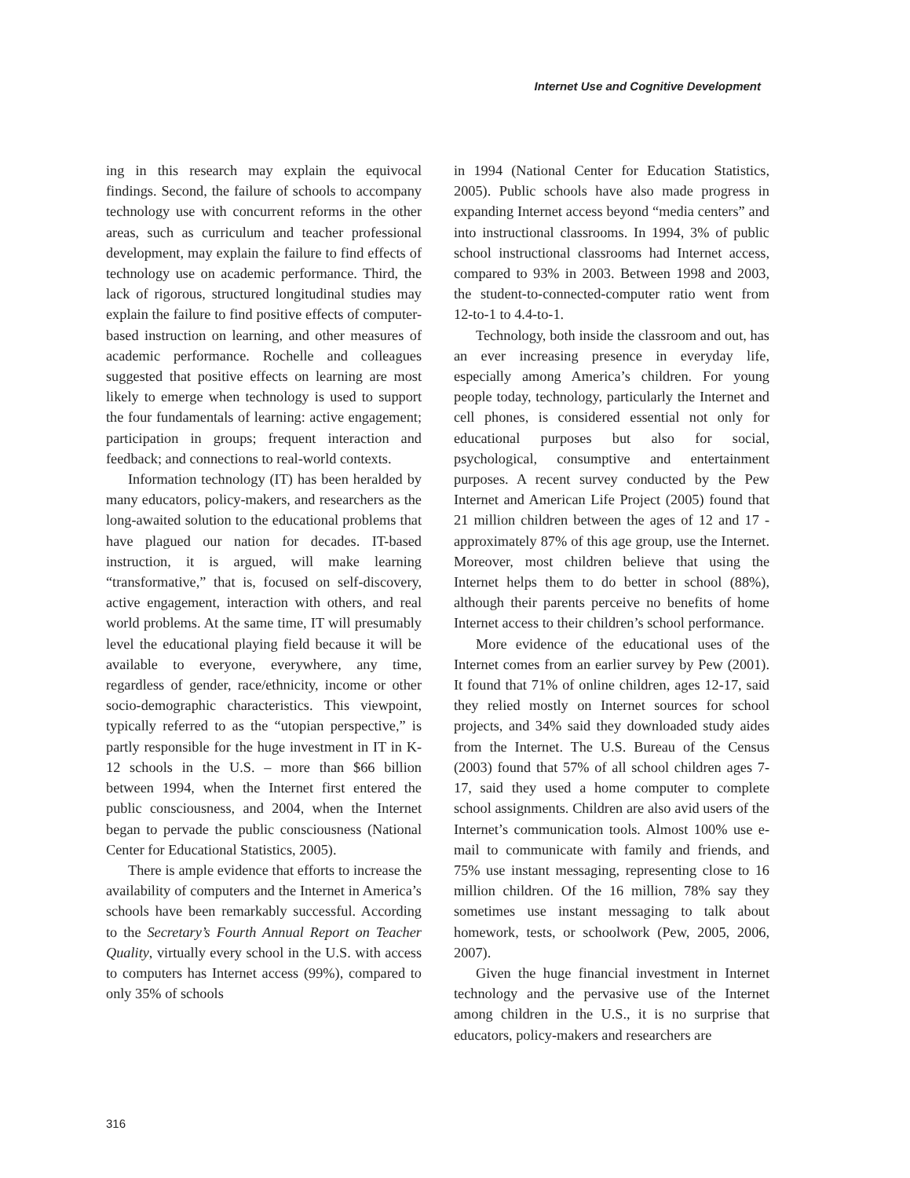Internet Use and Cognitive Development
ing in this research may explain the equivocal findings. Second, the failure of schools to accompany technology use with concurrent reforms in the other areas, such as curriculum and teacher professional development, may explain the failure to find effects of technology use on academic performance. Third, the lack of rigorous, structured longitudinal studies may explain the failure to find positive effects of computer-based instruction on learning, and other measures of academic performance. Rochelle and colleagues suggested that positive effects on learning are most likely to emerge when technology is used to support the four fundamentals of learning: active engagement; participation in groups; frequent interaction and feedback; and connections to real-world contexts.
Information technology (IT) has been heralded by many educators, policy-makers, and researchers as the long-awaited solution to the educational problems that have plagued our nation for decades. IT-based instruction, it is argued, will make learning “transformative,” that is, focused on self-discovery, active engagement, interaction with others, and real world problems. At the same time, IT will presumably level the educational playing field because it will be available to everyone, everywhere, any time, regardless of gender, race/ethnicity, income or other socio-demographic characteristics. This viewpoint, typically referred to as the “utopian perspective,” is partly responsible for the huge investment in IT in K-12 schools in the U.S. – more than $66 billion between 1994, when the Internet first entered the public consciousness, and 2004, when the Internet began to pervade the public consciousness (National Center for Educational Statistics, 2005).
There is ample evidence that efforts to increase the availability of computers and the Internet in America’s schools have been remarkably successful. According to the Secretary’s Fourth Annual Report on Teacher Quality, virtually every school in the U.S. with access to computers has Internet access (99%), compared to only 35% of schools
in 1994 (National Center for Education Statistics, 2005). Public schools have also made progress in expanding Internet access beyond “media centers” and into instructional classrooms. In 1994, 3% of public school instructional classrooms had Internet access, compared to 93% in 2003. Between 1998 and 2003, the student-to-connected-computer ratio went from 12-to-1 to 4.4-to-1.
Technology, both inside the classroom and out, has an ever increasing presence in everyday life, especially among America’s children. For young people today, technology, particularly the Internet and cell phones, is considered essential not only for educational purposes but also for social, psychological, consumptive and entertainment purposes. A recent survey conducted by the Pew Internet and American Life Project (2005) found that 21 million children between the ages of 12 and 17 - approximately 87% of this age group, use the Internet. Moreover, most children believe that using the Internet helps them to do better in school (88%), although their parents perceive no benefits of home Internet access to their children’s school performance.
More evidence of the educational uses of the Internet comes from an earlier survey by Pew (2001). It found that 71% of online children, ages 12-17, said they relied mostly on Internet sources for school projects, and 34% said they downloaded study aides from the Internet. The U.S. Bureau of the Census (2003) found that 57% of all school children ages 7-17, said they used a home computer to complete school assignments. Children are also avid users of the Internet’s communication tools. Almost 100% use e-mail to communicate with family and friends, and 75% use instant messaging, representing close to 16 million children. Of the 16 million, 78% say they sometimes use instant messaging to talk about homework, tests, or schoolwork (Pew, 2005, 2006, 2007).
Given the huge financial investment in Internet technology and the pervasive use of the Internet among children in the U.S., it is no surprise that educators, policy-makers and researchers are
316